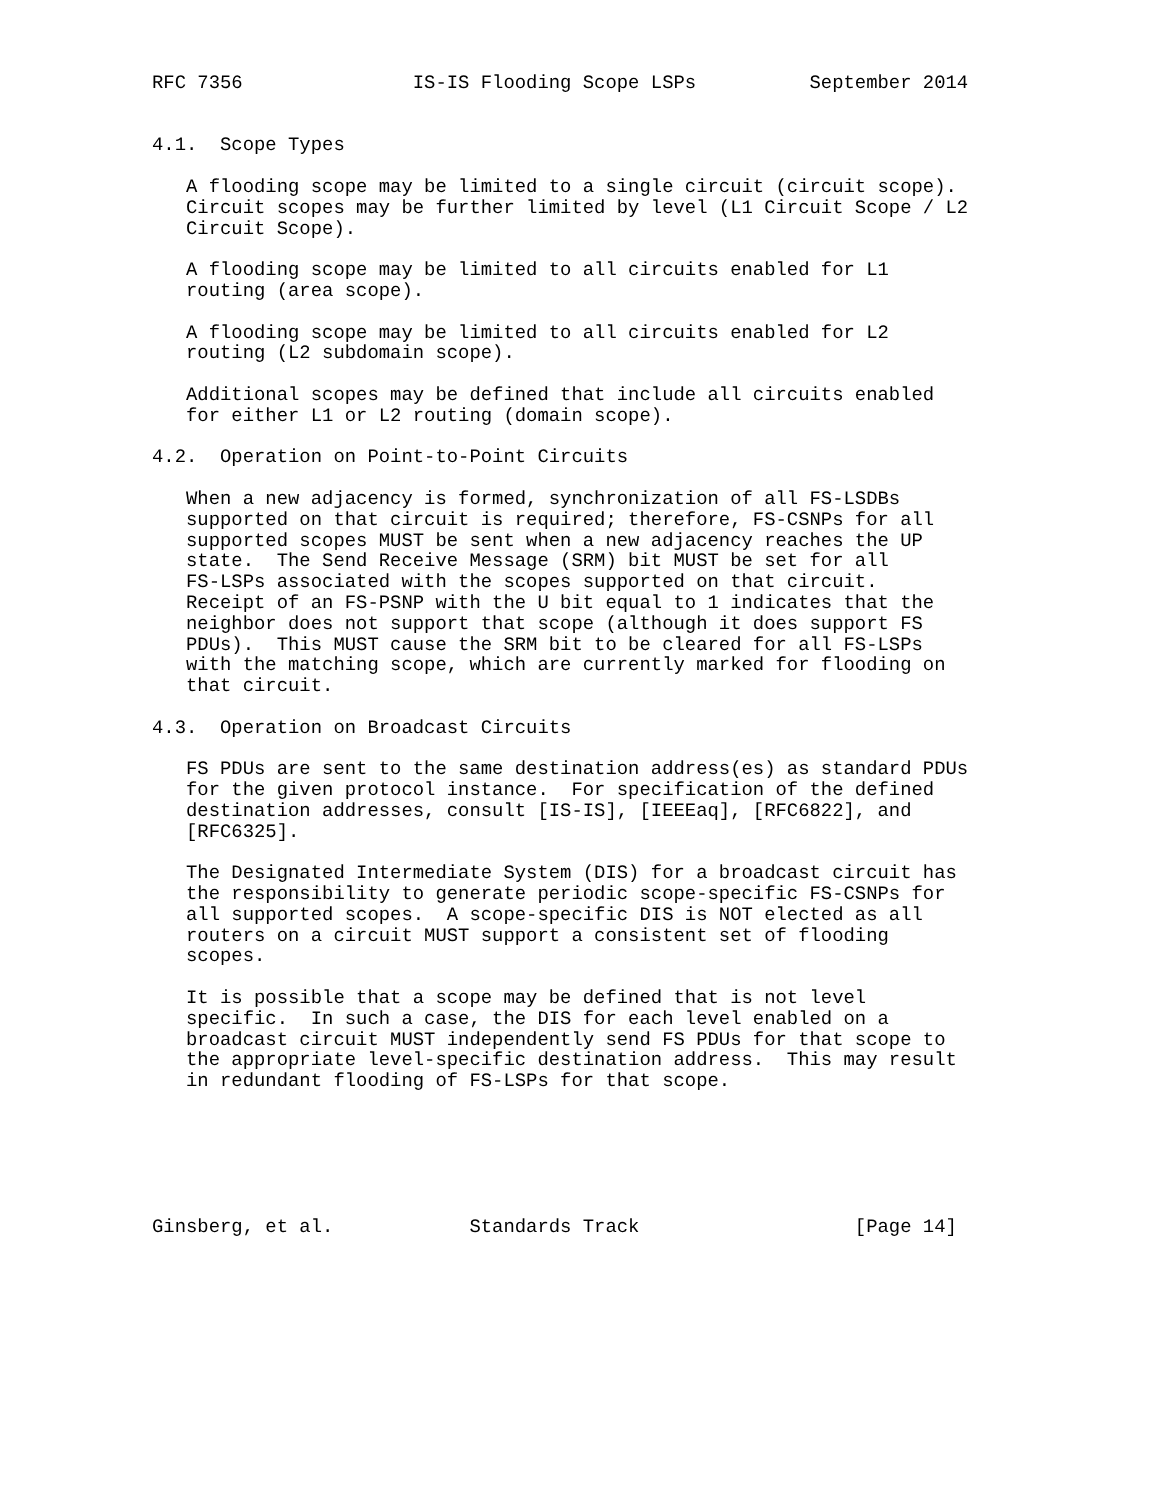RFC 7356               IS-IS Flooding Scope LSPs          September 2014


4.1.  Scope Types

   A flooding scope may be limited to a single circuit (circuit scope).
   Circuit scopes may be further limited by level (L1 Circuit Scope / L2
   Circuit Scope).

   A flooding scope may be limited to all circuits enabled for L1
   routing (area scope).

   A flooding scope may be limited to all circuits enabled for L2
   routing (L2 subdomain scope).

   Additional scopes may be defined that include all circuits enabled
   for either L1 or L2 routing (domain scope).

4.2.  Operation on Point-to-Point Circuits

   When a new adjacency is formed, synchronization of all FS-LSDBs
   supported on that circuit is required; therefore, FS-CSNPs for all
   supported scopes MUST be sent when a new adjacency reaches the UP
   state.  The Send Receive Message (SRM) bit MUST be set for all
   FS-LSPs associated with the scopes supported on that circuit.
   Receipt of an FS-PSNP with the U bit equal to 1 indicates that the
   neighbor does not support that scope (although it does support FS
   PDUs).  This MUST cause the SRM bit to be cleared for all FS-LSPs
   with the matching scope, which are currently marked for flooding on
   that circuit.

4.3.  Operation on Broadcast Circuits

   FS PDUs are sent to the same destination address(es) as standard PDUs
   for the given protocol instance.  For specification of the defined
   destination addresses, consult [IS-IS], [IEEEaq], [RFC6822], and
   [RFC6325].

   The Designated Intermediate System (DIS) for a broadcast circuit has
   the responsibility to generate periodic scope-specific FS-CSNPs for
   all supported scopes.  A scope-specific DIS is NOT elected as all
   routers on a circuit MUST support a consistent set of flooding
   scopes.

   It is possible that a scope may be defined that is not level
   specific.  In such a case, the DIS for each level enabled on a
   broadcast circuit MUST independently send FS PDUs for that scope to
   the appropriate level-specific destination address.  This may result
   in redundant flooding of FS-LSPs for that scope.






Ginsberg, et al.            Standards Track                   [Page 14]